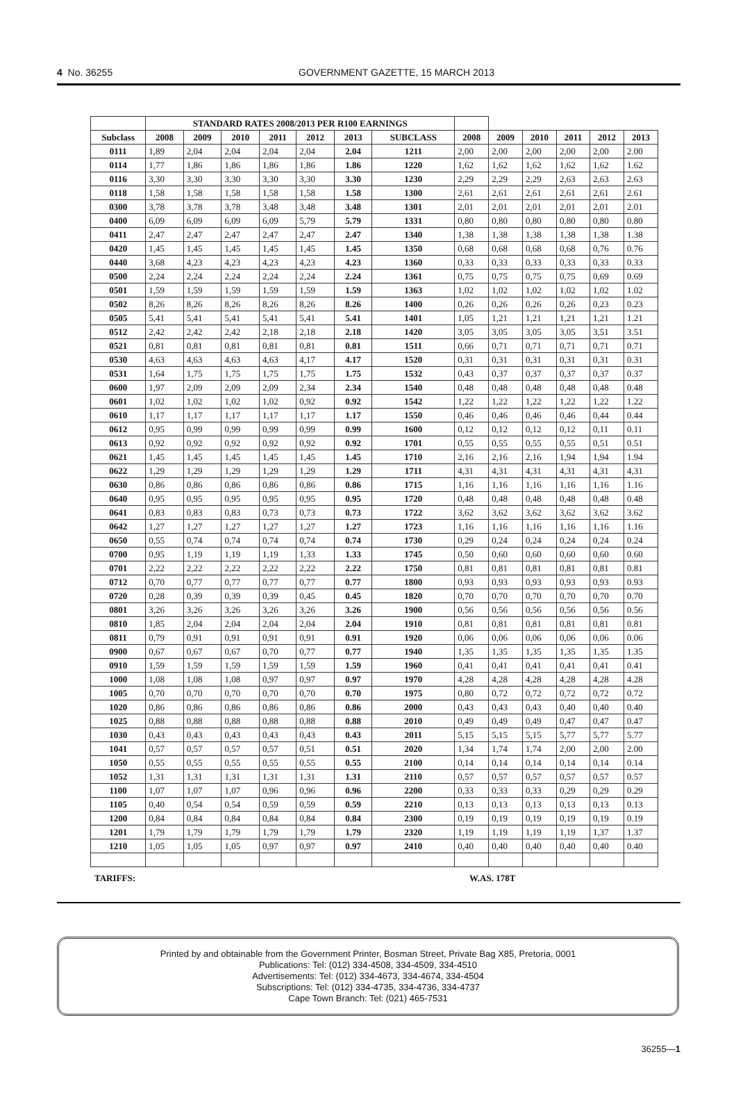4 No. 36255 GOVERNMENT GAZETTE, 15 MARCH 2013
| | STANDARD RATES 2008/2013 PER R100 EARNINGS | | | | | | | | | | | | |
| --- | --- | --- | --- | --- | --- | --- | --- | --- | --- | --- | --- | --- | --- |
| Subclass | 2008 | 2009 | 2010 | 2011 | 2012 | 2013 | SUBCLASS | 2008 | 2009 | 2010 | 2011 | 2012 | 2013 |
| 0111 | 1,89 | 2,04 | 2,04 | 2,04 | 2,04 | 2.04 | 1211 | 2,00 | 2,00 | 2,00 | 2,00 | 2,00 | 2.00 |
| 0114 | 1,77 | 1,86 | 1,86 | 1,86 | 1,86 | 1.86 | 1220 | 1,62 | 1,62 | 1,62 | 1,62 | 1,62 | 1.62 |
| 0116 | 3,30 | 3,30 | 3,30 | 3,30 | 3,30 | 3.30 | 1230 | 2,29 | 2,29 | 2,29 | 2,63 | 2,63 | 2.63 |
| 0118 | 1,58 | 1,58 | 1,58 | 1,58 | 1,58 | 1.58 | 1300 | 2,61 | 2,61 | 2,61 | 2,61 | 2,61 | 2.61 |
| 0300 | 3,78 | 3,78 | 3,78 | 3,48 | 3,48 | 3.48 | 1301 | 2,01 | 2,01 | 2,01 | 2,01 | 2,01 | 2.01 |
| 0400 | 6,09 | 6,09 | 6,09 | 6,09 | 5,79 | 5.79 | 1331 | 0,80 | 0,80 | 0,80 | 0,80 | 0,80 | 0.80 |
| 0411 | 2,47 | 2,47 | 2,47 | 2,47 | 2,47 | 2.47 | 1340 | 1,38 | 1,38 | 1,38 | 1,38 | 1,38 | 1.38 |
| 0420 | 1,45 | 1,45 | 1,45 | 1,45 | 1,45 | 1.45 | 1350 | 0,68 | 0,68 | 0,68 | 0,68 | 0,76 | 0.76 |
| 0440 | 3,68 | 4,23 | 4,23 | 4,23 | 4,23 | 4.23 | 1360 | 0,33 | 0,33 | 0,33 | 0,33 | 0,33 | 0.33 |
| 0500 | 2,24 | 2,24 | 2,24 | 2,24 | 2,24 | 2.24 | 1361 | 0,75 | 0,75 | 0,75 | 0,75 | 0,69 | 0.69 |
| 0501 | 1,59 | 1,59 | 1,59 | 1,59 | 1,59 | 1.59 | 1363 | 1,02 | 1,02 | 1,02 | 1,02 | 1,02 | 1.02 |
| 0502 | 8,26 | 8,26 | 8,26 | 8,26 | 8,26 | 8.26 | 1400 | 0,26 | 0,26 | 0,26 | 0,26 | 0,23 | 0.23 |
| 0505 | 5,41 | 5,41 | 5,41 | 5,41 | 5,41 | 5.41 | 1401 | 1,05 | 1,21 | 1,21 | 1,21 | 1,21 | 1.21 |
| 0512 | 2,42 | 2,42 | 2,42 | 2,18 | 2,18 | 2.18 | 1420 | 3,05 | 3,05 | 3,05 | 3,05 | 3,51 | 3.51 |
| 0521 | 0,81 | 0,81 | 0,81 | 0,81 | 0,81 | 0.81 | 1511 | 0,66 | 0,71 | 0,71 | 0,71 | 0,71 | 0.71 |
| 0530 | 4,63 | 4,63 | 4,63 | 4,63 | 4,17 | 4.17 | 1520 | 0,31 | 0,31 | 0,31 | 0,31 | 0,31 | 0.31 |
| 0531 | 1,64 | 1,75 | 1,75 | 1,75 | 1,75 | 1.75 | 1532 | 0,43 | 0,37 | 0,37 | 0,37 | 0,37 | 0.37 |
| 0600 | 1,97 | 2,09 | 2,09 | 2,09 | 2,34 | 2.34 | 1540 | 0,48 | 0,48 | 0,48 | 0,48 | 0,48 | 0.48 |
| 0601 | 1,02 | 1,02 | 1,02 | 1,02 | 0,92 | 0.92 | 1542 | 1,22 | 1,22 | 1,22 | 1,22 | 1,22 | 1.22 |
| 0610 | 1,17 | 1,17 | 1,17 | 1,17 | 1,17 | 1.17 | 1550 | 0,46 | 0,46 | 0,46 | 0,46 | 0,44 | 0.44 |
| 0612 | 0,95 | 0,99 | 0,99 | 0,99 | 0,99 | 0.99 | 1600 | 0,12 | 0,12 | 0,12 | 0,12 | 0,11 | 0.11 |
| 0613 | 0,92 | 0,92 | 0,92 | 0,92 | 0,92 | 0.92 | 1701 | 0,55 | 0,55 | 0,55 | 0,55 | 0,51 | 0.51 |
| 0621 | 1,45 | 1,45 | 1,45 | 1,45 | 1,45 | 1.45 | 1710 | 2,16 | 2,16 | 2,16 | 1,94 | 1,94 | 1.94 |
| 0622 | 1,29 | 1,29 | 1,29 | 1,29 | 1,29 | 1.29 | 1711 | 4,31 | 4,31 | 4,31 | 4,31 | 4,31 | 4,31 |
| 0630 | 0,86 | 0,86 | 0,86 | 0,86 | 0,86 | 0.86 | 1715 | 1,16 | 1,16 | 1,16 | 1,16 | 1,16 | 1.16 |
| 0640 | 0,95 | 0,95 | 0,95 | 0,95 | 0,95 | 0.95 | 1720 | 0,48 | 0,48 | 0,48 | 0,48 | 0,48 | 0.48 |
| 0641 | 0,83 | 0,83 | 0,83 | 0,73 | 0,73 | 0.73 | 1722 | 3,62 | 3,62 | 3,62 | 3,62 | 3,62 | 3.62 |
| 0642 | 1,27 | 1,27 | 1,27 | 1,27 | 1,27 | 1.27 | 1723 | 1,16 | 1,16 | 1,16 | 1,16 | 1,16 | 1.16 |
| 0650 | 0,55 | 0,74 | 0,74 | 0,74 | 0,74 | 0.74 | 1730 | 0,29 | 0,24 | 0,24 | 0,24 | 0,24 | 0.24 |
| 0700 | 0,95 | 1,19 | 1,19 | 1,19 | 1,33 | 1.33 | 1745 | 0,50 | 0,60 | 0,60 | 0,60 | 0,60 | 0.60 |
| 0701 | 2,22 | 2,22 | 2,22 | 2,22 | 2,22 | 2.22 | 1750 | 0,81 | 0,81 | 0,81 | 0,81 | 0,81 | 0.81 |
| 0712 | 0,70 | 0,77 | 0,77 | 0,77 | 0,77 | 0.77 | 1800 | 0,93 | 0,93 | 0,93 | 0,93 | 0,93 | 0.93 |
| 0720 | 0,28 | 0,39 | 0,39 | 0,39 | 0,45 | 0.45 | 1820 | 0,70 | 0,70 | 0,70 | 0,70 | 0,70 | 0.70 |
| 0801 | 3,26 | 3,26 | 3,26 | 3,26 | 3,26 | 3.26 | 1900 | 0,56 | 0,56 | 0,56 | 0,56 | 0,56 | 0.56 |
| 0810 | 1,85 | 2,04 | 2,04 | 2,04 | 2,04 | 2.04 | 1910 | 0,81 | 0,81 | 0,81 | 0,81 | 0,81 | 0.81 |
| 0811 | 0,79 | 0,91 | 0,91 | 0,91 | 0,91 | 0.91 | 1920 | 0,06 | 0,06 | 0,06 | 0,06 | 0,06 | 0.06 |
| 0900 | 0,67 | 0,67 | 0,67 | 0,70 | 0,77 | 0.77 | 1940 | 1,35 | 1,35 | 1,35 | 1,35 | 1,35 | 1.35 |
| 0910 | 1,59 | 1,59 | 1,59 | 1,59 | 1,59 | 1.59 | 1960 | 0,41 | 0,41 | 0,41 | 0,41 | 0,41 | 0.41 |
| 1000 | 1,08 | 1,08 | 1,08 | 0,97 | 0,97 | 0.97 | 1970 | 4,28 | 4,28 | 4,28 | 4,28 | 4,28 | 4.28 |
| 1005 | 0,70 | 0,70 | 0,70 | 0,70 | 0,70 | 0.70 | 1975 | 0,80 | 0,72 | 0,72 | 0,72 | 0,72 | 0.72 |
| 1020 | 0,86 | 0,86 | 0,86 | 0,86 | 0,86 | 0.86 | 2000 | 0,43 | 0,43 | 0,43 | 0,40 | 0,40 | 0.40 |
| 1025 | 0,88 | 0,88 | 0,88 | 0,88 | 0,88 | 0.88 | 2010 | 0,49 | 0,49 | 0,49 | 0,47 | 0,47 | 0.47 |
| 1030 | 0,43 | 0,43 | 0,43 | 0,43 | 0,43 | 0.43 | 2011 | 5,15 | 5,15 | 5,15 | 5,77 | 5,77 | 5.77 |
| 1041 | 0,57 | 0,57 | 0,57 | 0,57 | 0,51 | 0.51 | 2020 | 1,34 | 1,74 | 1,74 | 2,00 | 2,00 | 2.00 |
| 1050 | 0,55 | 0,55 | 0,55 | 0,55 | 0,55 | 0.55 | 2100 | 0,14 | 0,14 | 0,14 | 0,14 | 0,14 | 0.14 |
| 1052 | 1,31 | 1,31 | 1,31 | 1,31 | 1,31 | 1.31 | 2110 | 0,57 | 0,57 | 0,57 | 0,57 | 0,57 | 0.57 |
| 1100 | 1,07 | 1,07 | 1,07 | 0,96 | 0,96 | 0.96 | 2200 | 0,33 | 0,33 | 0,33 | 0,29 | 0,29 | 0.29 |
| 1105 | 0,40 | 0,54 | 0,54 | 0,59 | 0,59 | 0.59 | 2210 | 0,13 | 0,13 | 0,13 | 0,13 | 0,13 | 0.13 |
| 1200 | 0,84 | 0,84 | 0,84 | 0,84 | 0,84 | 0.84 | 2300 | 0,19 | 0,19 | 0,19 | 0,19 | 0,19 | 0.19 |
| 1201 | 1,79 | 1,79 | 1,79 | 1,79 | 1,79 | 1.79 | 2320 | 1,19 | 1,19 | 1,19 | 1,19 | 1,37 | 1.37 |
| 1210 | 1,05 | 1,05 | 1,05 | 0,97 | 0,97 | 0.97 | 2410 | 0,40 | 0,40 | 0,40 | 0,40 | 0,40 | 0.40 |
TARIFFS: W.AS. 178T
Printed by and obtainable from the Government Printer, Bosman Street, Private Bag X85, Pretoria, 0001
Publications: Tel: (012) 334-4508, 334-4509, 334-4510
Advertisements: Tel: (012) 334-4673, 334-4674, 334-4504
Subscriptions: Tel: (012) 334-4735, 334-4736, 334-4737
Cape Town Branch: Tel: (021) 465-7531
36255—1